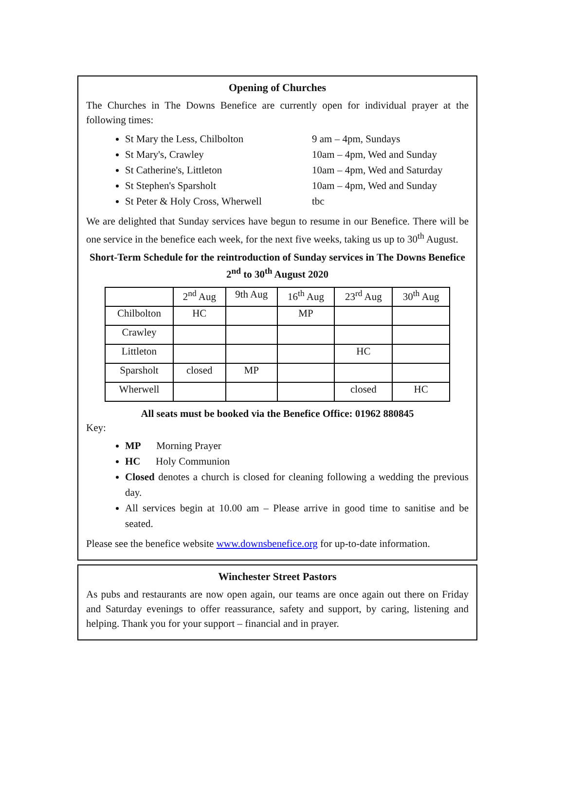Opening of Churches
The Churches in The Downs Benefice are currently open for individual prayer at the following times:
St Mary the Less, Chilbolton 9 am – 4pm, Sundays
St Mary's, Crawley 10am – 4pm, Wed and Sunday
St Catherine's, Littleton 10am – 4pm, Wed and Saturday
St Stephen's Sparsholt 10am – 4pm, Wed and Sunday
St Peter & Holy Cross, Wherwell tbc
We are delighted that Sunday services have begun to resume in our Benefice. There will be one service in the benefice each week, for the next five weeks, taking us up to 30<sup>th</sup> August.
Short-Term Schedule for the reintroduction of Sunday services in The Downs Benefice
2<sup>nd</sup> to 30<sup>th</sup> August 2020
| | 2<sup>nd</sup> Aug | 9th Aug | 16<sup>th</sup> Aug | 23<sup>rd</sup> Aug | 30<sup>th</sup> Aug |
| --- | --- | --- | --- | --- | --- |
| Chilbolton | HC | | MP | | |
| Crawley | | | | | |
| Littleton | | | | HC | |
| Sparsholt | closed | MP | | | |
| Wherwell | | | | closed | HC |
All seats must be booked via the Benefice Office: 01962 880845
Key:
MP Morning Prayer
HC Holy Communion
Closed denotes a church is closed for cleaning following a wedding the previous day.
All services begin at 10.00 am – Please arrive in good time to sanitise and be seated.
Please see the benefice website www.downsbenefice.org for up-to-date information.
Winchester Street Pastors
As pubs and restaurants are now open again, our teams are once again out there on Friday and Saturday evenings to offer reassurance, safety and support, by caring, listening and helping. Thank you for your support – financial and in prayer.